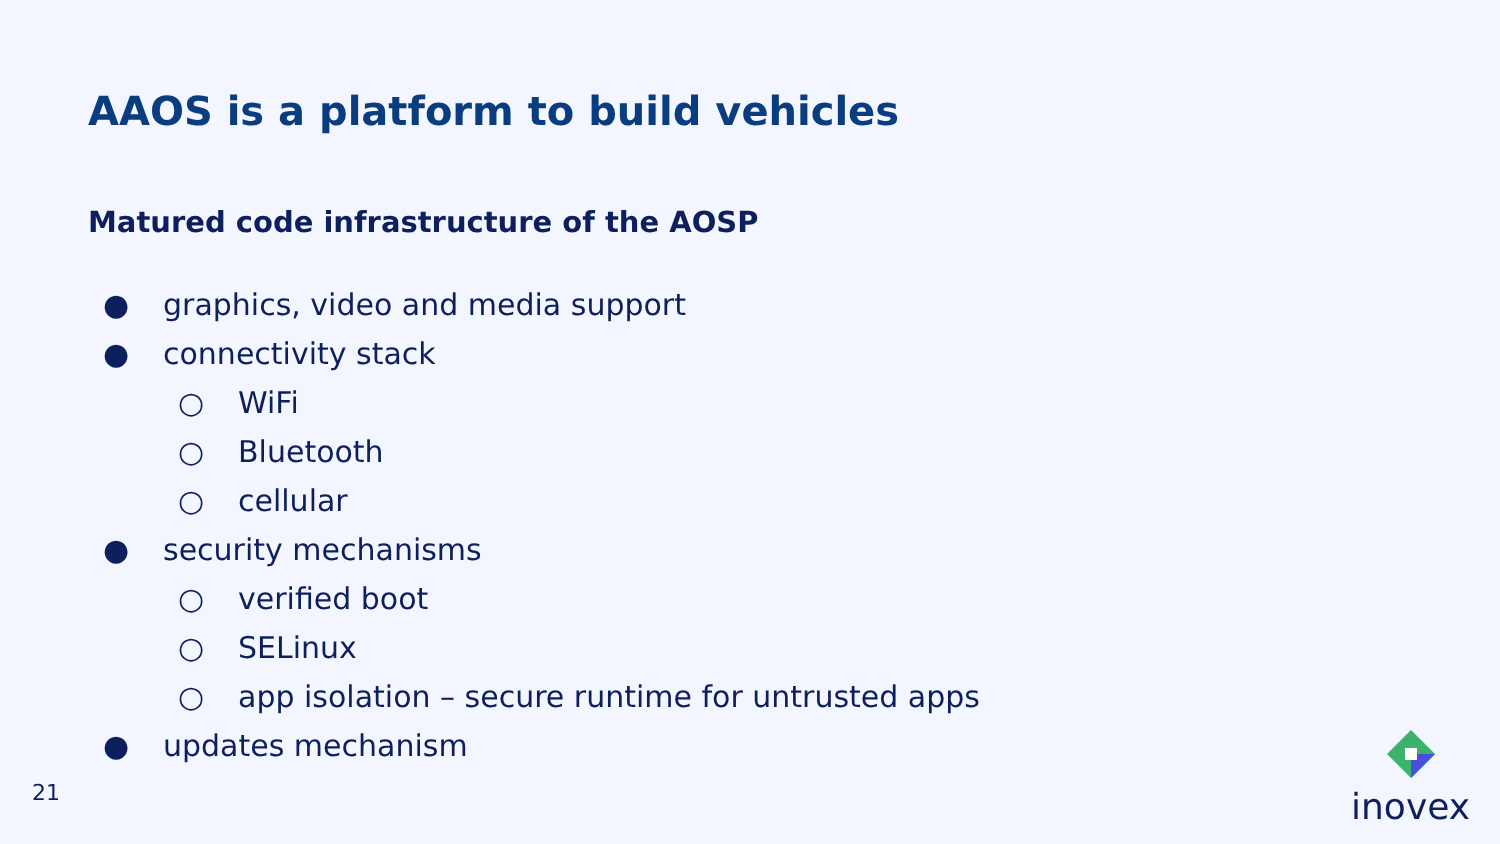AAOS is a platform to build vehicles
Matured code infrastructure of the AOSP
● graphics, video and media support
● connectivity stack
○ WiFi
○ Bluetooth
○ cellular
● security mechanisms
○ verified boot
○ SELinux
○ app isolation – secure runtime for untrusted apps
● updates mechanism
21
inovex